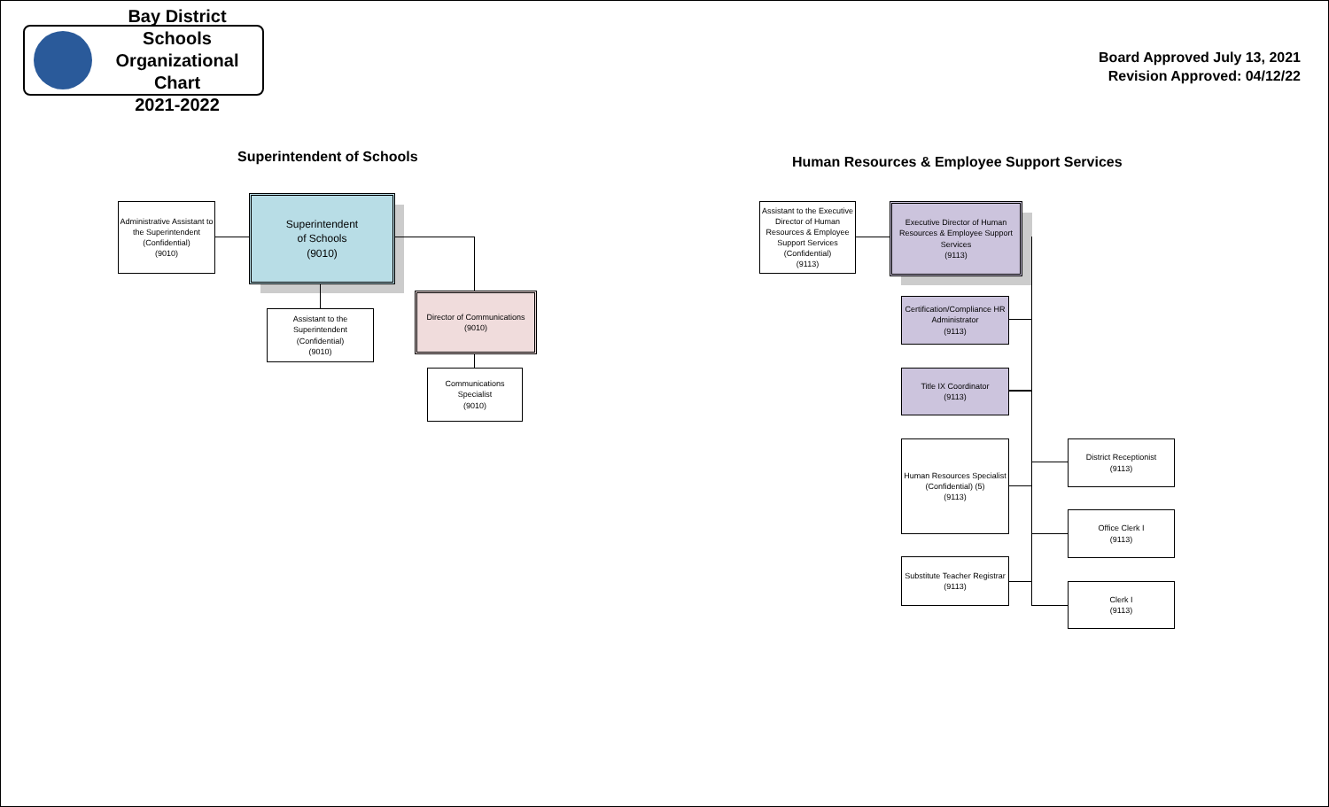Bay District Schools
Organizational Chart
2021-2022
Board Approved July 13, 2021
Revision Approved: 04/12/22
Superintendent of Schools
Human Resources & Employee Support Services
Administrative Assistant to the Superintendent (Confidential)
(9010)
Superintendent
of Schools
(9010)
Assistant to the Superintendent
(Confidential)
(9010)
Director of Communications
(9010)
Communications Specialist
(9010)
Assistant to the Executive Director of Human Resources & Employee Support Services (Confidential)
(9113)
Executive Director of Human Resources & Employee Support Services
(9113)
Certification/Compliance HR Administrator
(9113)
Title IX Coordinator
(9113)
Human Resources Specialist (Confidential) (5)
(9113)
Substitute Teacher Registrar
(9113)
District Receptionist
(9113)
Office Clerk I
(9113)
Clerk I
(9113)